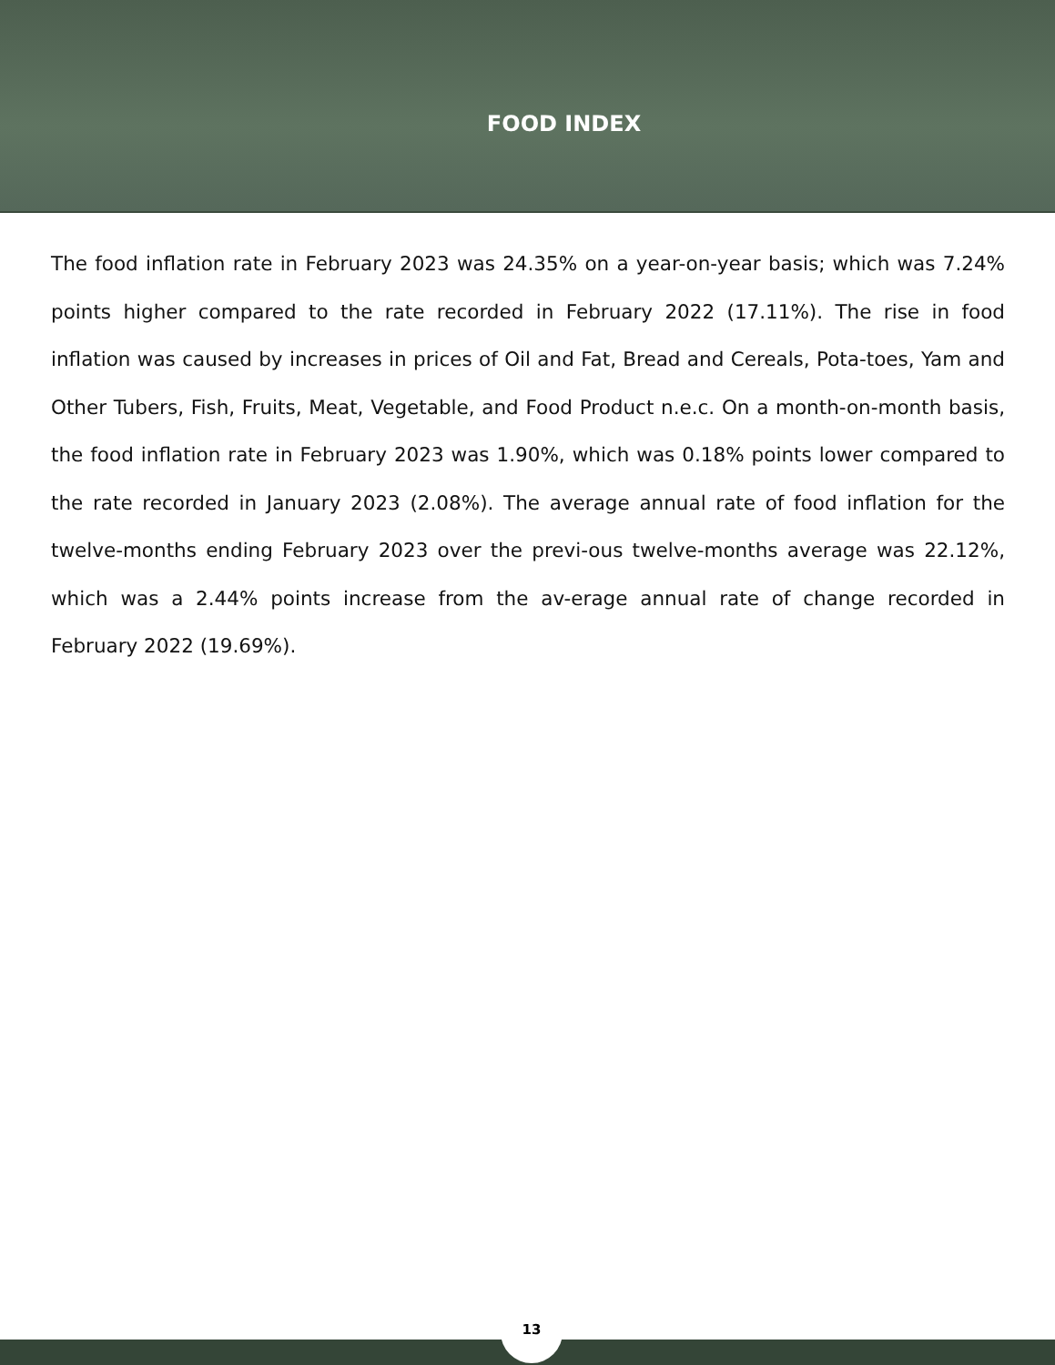FOOD INDEX
The food inflation rate in February 2023 was 24.35% on a year-on-year basis; which was 7.24% points higher compared to the rate recorded in February 2022 (17.11%). The rise in food inflation was caused by increases in prices of Oil and Fat, Bread and Cereals, Pota-toes, Yam and Other Tubers, Fish, Fruits, Meat, Vegetable, and Food Product n.e.c. On a month-on-month basis, the food inflation rate in February 2023 was 1.90%, which was 0.18% points lower compared to the rate recorded in January 2023 (2.08%). The average annual rate of food inflation for the twelve-months ending February 2023 over the previ-ous twelve-months average was 22.12%, which was a 2.44% points increase from the av-erage annual rate of change recorded in February 2022 (19.69%).
13